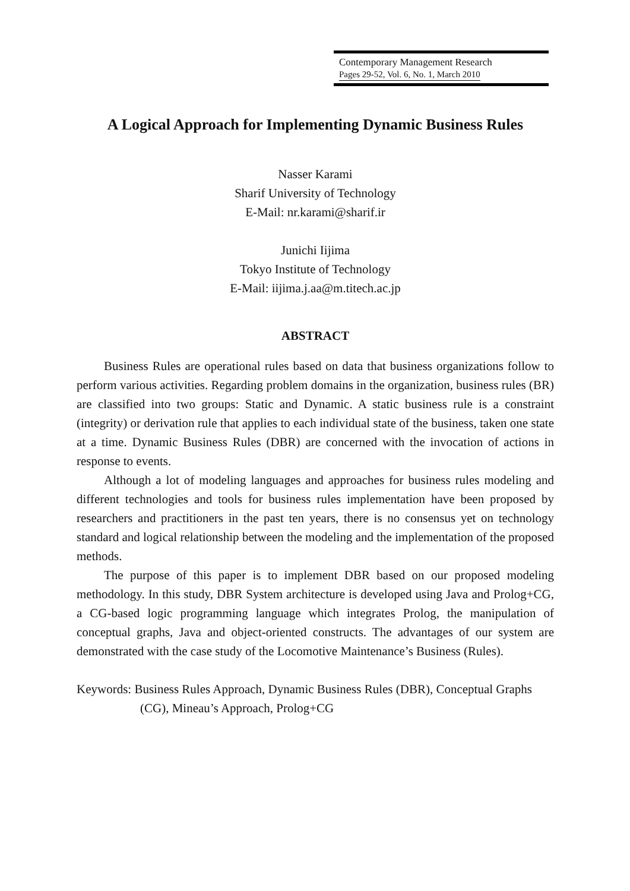Contemporary Management Research
Pages 29-52, Vol. 6, No. 1, March 2010
A Logical Approach for Implementing Dynamic Business Rules
Nasser Karami
Sharif University of Technology
E-Mail: nr.karami@sharif.ir
Junichi Iijima
Tokyo Institute of Technology
E-Mail: iijima.j.aa@m.titech.ac.jp
ABSTRACT
Business Rules are operational rules based on data that business organizations follow to perform various activities. Regarding problem domains in the organization, business rules (BR) are classified into two groups: Static and Dynamic. A static business rule is a constraint (integrity) or derivation rule that applies to each individual state of the business, taken one state at a time. Dynamic Business Rules (DBR) are concerned with the invocation of actions in response to events.
Although a lot of modeling languages and approaches for business rules modeling and different technologies and tools for business rules implementation have been proposed by researchers and practitioners in the past ten years, there is no consensus yet on technology standard and logical relationship between the modeling and the implementation of the proposed methods.
The purpose of this paper is to implement DBR based on our proposed modeling methodology. In this study, DBR System architecture is developed using Java and Prolog+CG, a CG-based logic programming language which integrates Prolog, the manipulation of conceptual graphs, Java and object-oriented constructs. The advantages of our system are demonstrated with the case study of the Locomotive Maintenance’s Business (Rules).
Keywords: Business Rules Approach, Dynamic Business Rules (DBR), Conceptual Graphs (CG), Mineau’s Approach, Prolog+CG